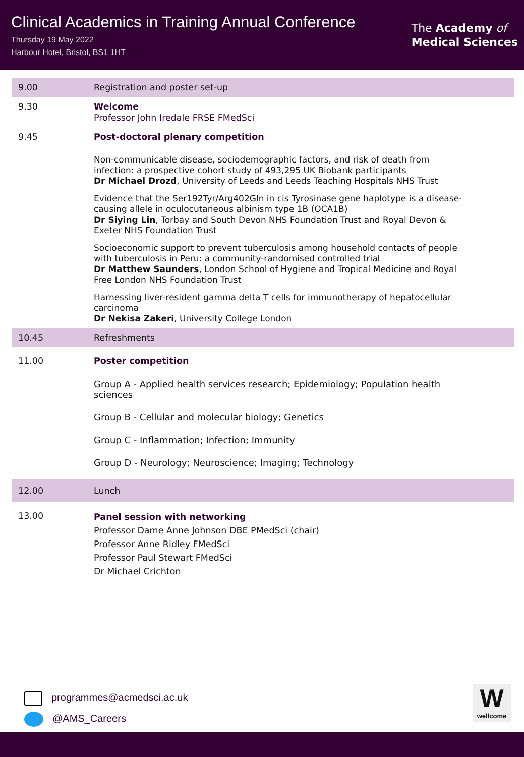Clinical Academics in Training Annual Conference
Thursday 19 May 2022
Harbour Hotel, Bristol, BS1 1HT
The Academy of
Medical Sciences
| 9.00 | Registration and poster set-up |
| 9.30 | Welcome Professor John Iredale FRSE FMedSci |
| 9.45 | Post-doctoral plenary competition Non-communicable disease, sociodemographic factors, and risk of death from infection: a prospective cohort study of 493,295 UK Biobank participants Dr Michael Drozd , University of Leeds and Leeds Teaching Hospitals NHS Trust Evidence that the Ser192Tyr/Arg402Gln in cis Tyrosinase gene haplotype is a disease-causing allele in oculocutaneous albinism type 1B (OCA1B) Dr Siying Lin , Torbay and South Devon NHS Foundation Trust and Royal Devon & Exeter NHS Foundation Trust Socioeconomic support to prevent tuberculosis among household contacts of people with tuberculosis in Peru: a community-randomised controlled trial Dr Matthew Saunders , London School of Hygiene and Tropical Medicine and Royal Free London NHS Foundation Trust Harnessing liver-resident gamma delta T cells for immunotherapy of hepatocellular carcinoma Dr Nekisa Zakeri , University College London |
| 10.45 | Refreshments |
| 11.00 | Poster competition Group A - Applied health services research; Epidemiology; Population health sciences Group B - Cellular and molecular biology; Genetics Group C - Inflammation; Infection; Immunity Group D - Neurology; Neuroscience; Imaging; Technology |
| 12.00 | Lunch |
| 13.00 | Panel session with networking Professor Dame Anne Johnson DBE PMedSci (chair) Professor Anne Ridley FMedSci Professor Paul Stewart FMedSci Dr Michael Crichton |
programmes@acmedsci.ac.uk
@AMS_Careers
W
wellcome